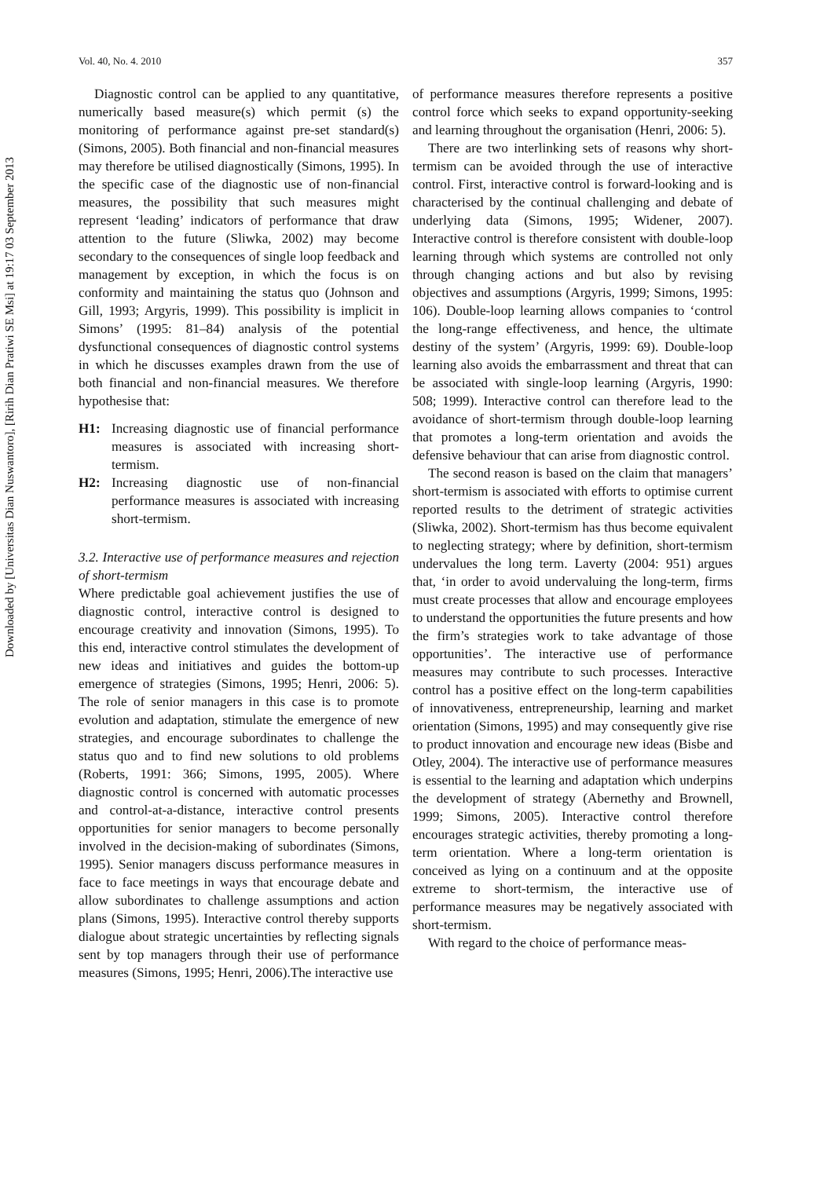Downloaded by [Universitas Dian Nuswantoro], [Ririh Dian Pratiwi SE Msi] at 19:17 03 September 2013
Vol. 40, No. 4. 2010 357
Diagnostic control can be applied to any quantitative, numerically based measure(s) which permit (s) the monitoring of performance against pre-set standard(s) (Simons, 2005). Both financial and non-financial measures may therefore be utilised diagnostically (Simons, 1995). In the specific case of the diagnostic use of non-financial measures, the possibility that such measures might represent ‘leading’ indicators of performance that draw attention to the future (Sliwka, 2002) may become secondary to the consequences of single loop feedback and management by exception, in which the focus is on conformity and maintaining the status quo (Johnson and Gill, 1993; Argyris, 1999). This possibility is implicit in Simons’ (1995: 81–84) analysis of the potential dysfunctional consequences of diagnostic control systems in which he discusses examples drawn from the use of both financial and non-financial measures. We therefore hypothesise that:
H1: Increasing diagnostic use of financial performance measures is associated with increasing short-termism.
H2: Increasing diagnostic use of non-financial performance measures is associated with increasing short-termism.
3.2. Interactive use of performance measures and rejection of short-termism
Where predictable goal achievement justifies the use of diagnostic control, interactive control is designed to encourage creativity and innovation (Simons, 1995). To this end, interactive control stimulates the development of new ideas and initiatives and guides the bottom-up emergence of strategies (Simons, 1995; Henri, 2006: 5). The role of senior managers in this case is to promote evolution and adaptation, stimulate the emergence of new strategies, and encourage subordinates to challenge the status quo and to find new solutions to old problems (Roberts, 1991: 366; Simons, 1995, 2005). Where diagnostic control is concerned with automatic processes and control-at-a-distance, interactive control presents opportunities for senior managers to become personally involved in the decision-making of subordinates (Simons, 1995). Senior managers discuss performance measures in face to face meetings in ways that encourage debate and allow subordinates to challenge assumptions and action plans (Simons, 1995). Interactive control thereby supports dialogue about strategic uncertainties by reflecting signals sent by top managers through their use of performance measures (Simons, 1995; Henri, 2006).The interactive use
of performance measures therefore represents a positive control force which seeks to expand opportunity-seeking and learning throughout the organisation (Henri, 2006: 5).
There are two interlinking sets of reasons why short-termism can be avoided through the use of interactive control. First, interactive control is forward-looking and is characterised by the continual challenging and debate of underlying data (Simons, 1995; Widener, 2007). Interactive control is therefore consistent with double-loop learning through which systems are controlled not only through changing actions and but also by revising objectives and assumptions (Argyris, 1999; Simons, 1995: 106). Double-loop learning allows companies to ‘control the long-range effectiveness, and hence, the ultimate destiny of the system’ (Argyris, 1999: 69). Double-loop learning also avoids the embarrassment and threat that can be associated with single-loop learning (Argyris, 1990: 508; 1999). Interactive control can therefore lead to the avoidance of short-termism through double-loop learning that promotes a long-term orientation and avoids the defensive behaviour that can arise from diagnostic control.
The second reason is based on the claim that managers’ short-termism is associated with efforts to optimise current reported results to the detriment of strategic activities (Sliwka, 2002). Short-termism has thus become equivalent to neglecting strategy; where by definition, short-termism undervalues the long term. Laverty (2004: 951) argues that, ‘in order to avoid undervaluing the long-term, firms must create processes that allow and encourage employees to understand the opportunities the future presents and how the firm’s strategies work to take advantage of those opportunities’. The interactive use of performance measures may contribute to such processes. Interactive control has a positive effect on the long-term capabilities of innovativeness, entrepreneurship, learning and market orientation (Simons, 1995) and may consequently give rise to product innovation and encourage new ideas (Bisbe and Otley, 2004). The interactive use of performance measures is essential to the learning and adaptation which underpins the development of strategy (Abernethy and Brownell, 1999; Simons, 2005). Interactive control therefore encourages strategic activities, thereby promoting a long-term orientation. Where a long-term orientation is conceived as lying on a continuum and at the opposite extreme to short-termism, the interactive use of performance measures may be negatively associated with short-termism.
With regard to the choice of performance meas-